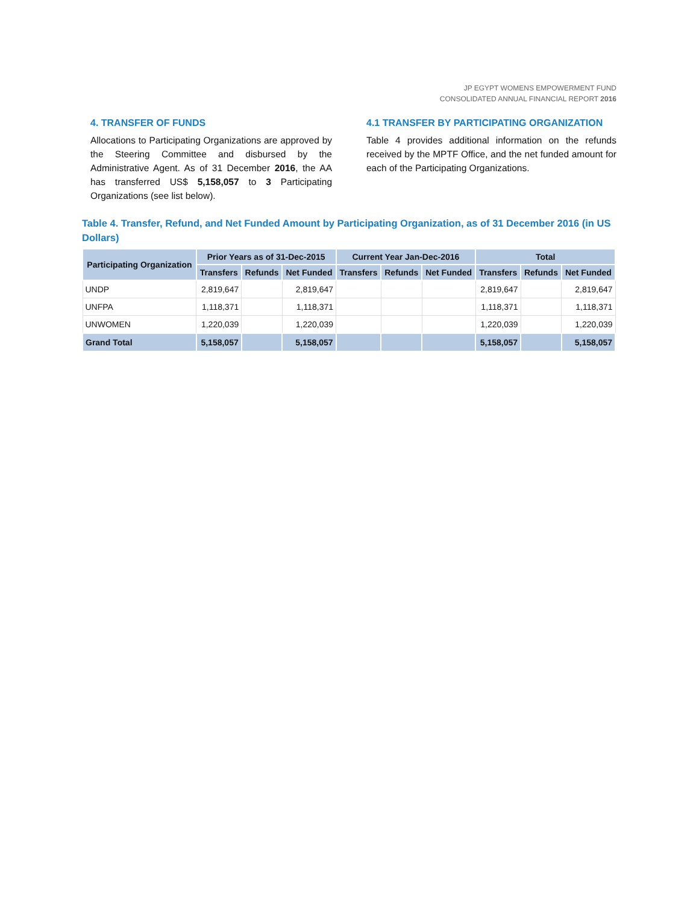JP EGYPT WOMENS EMPOWERMENT FUND
CONSOLIDATED ANNUAL FINANCIAL REPORT 2016
4. TRANSFER OF FUNDS
Allocations to Participating Organizations are approved by the Steering Committee and disbursed by the Administrative Agent. As of 31 December 2016, the AA has transferred US$ 5,158,057 to 3 Participating Organizations (see list below).
4.1 TRANSFER BY PARTICIPATING ORGANIZATION
Table 4 provides additional information on the refunds received by the MPTF Office, and the net funded amount for each of the Participating Organizations.
Table 4. Transfer, Refund, and Net Funded Amount by Participating Organization, as of 31 December 2016 (in US Dollars)
| Participating Organization | Prior Years as of 31-Dec-2015 | | | Current Year Jan-Dec-2016 | | | Total | | |
| --- | --- | --- | --- | --- | --- | --- | --- | --- | --- |
| | Transfers | Refunds | Net Funded | Transfers | Refunds | Net Funded | Transfers | Refunds | Net Funded |
| UNDP | 2,819,647 | | 2,819,647 | | | | 2,819,647 | | 2,819,647 |
| UNFPA | 1,118,371 | | 1,118,371 | | | | 1,118,371 | | 1,118,371 |
| UNWOMEN | 1,220,039 | | 1,220,039 | | | | 1,220,039 | | 1,220,039 |
| Grand Total | 5,158,057 | | 5,158,057 | | | | 5,158,057 | | 5,158,057 |